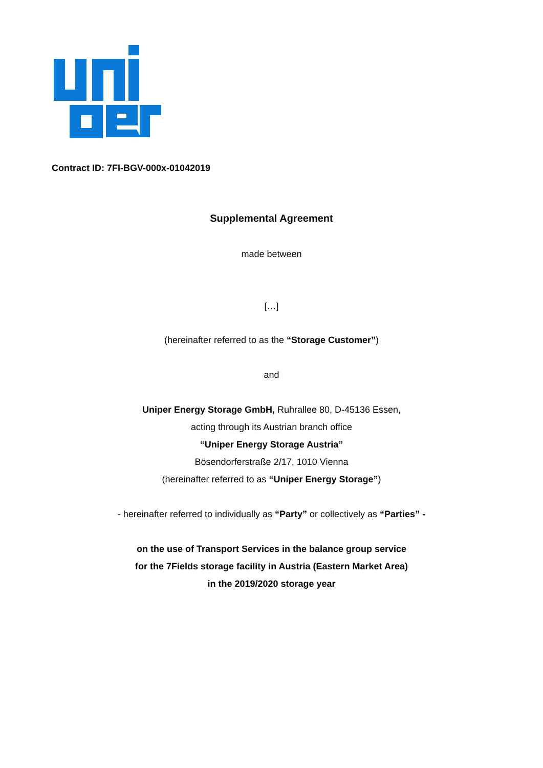Contract ID: 7FI-BGV-000x-01042019
Supplemental Agreement
made between
[…]
(hereinafter referred to as the “Storage Customer”)
and
Uniper Energy Storage GmbH, Ruhrallee 80, D-45136 Essen,
acting through its Austrian branch office
“Uniper Energy Storage Austria”
Bösendorferstraße 2/17, 1010 Vienna
(hereinafter referred to as “Uniper Energy Storage”)
- hereinafter referred to individually as “Party” or collectively as “Parties” -
on the use of Transport Services in the balance group service
for the 7Fields storage facility in Austria (Eastern Market Area)
in the 2019/2020 storage year